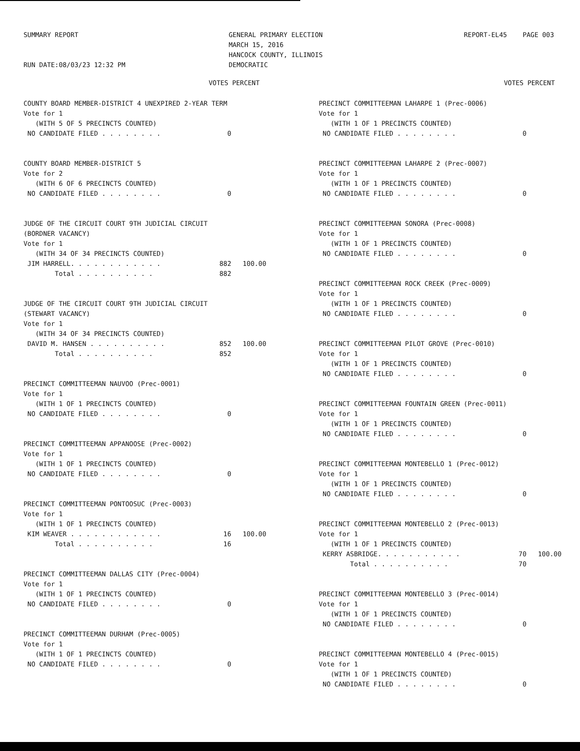SUMMARY REPORT RUN DATE:08/03/23 12:32 PM
GENERAL PRIMARY ELECTION MARCH 15, 2016 HANCOCK COUNTY, ILLINOIS DEMOCRATIC
REPORT-EL45 PAGE 003
VOTES PERCENT
COUNTY BOARD MEMBER-DISTRICT 4 UNEXPIRED 2-YEAR TERM
Vote for 1
(WITH 5 OF 5 PRECINCTS COUNTED)
| NO CANDIDATE FILED . . . . . . . . | 0 | |
COUNTY BOARD MEMBER-DISTRICT 5
Vote for 2
(WITH 6 OF 6 PRECINCTS COUNTED)
| NO CANDIDATE FILED . . . . . . . . | 0 | |
JUDGE OF THE CIRCUIT COURT 9TH JUDICIAL CIRCUIT
(BORDNER VACANCY)
Vote for 1
(WITH 34 OF 34 PRECINCTS COUNTED)
| JIM HARRELL. . . . . . . . . . . . | 882 | 100.00 |
| Total . . . . . . . . . . | 882 | |
JUDGE OF THE CIRCUIT COURT 9TH JUDICIAL CIRCUIT
(STEWART VACANCY)
Vote for 1
(WITH 34 OF 34 PRECINCTS COUNTED)
| DAVID M. HANSEN . . . . . . . . . . | 852 | 100.00 |
| Total . . . . . . . . . . | 852 | |
PRECINCT COMMITTEEMAN NAUVOO (Prec-0001)
Vote for 1
(WITH 1 OF 1 PRECINCTS COUNTED)
| NO CANDIDATE FILED . . . . . . . . | 0 | |
PRECINCT COMMITTEEMAN APPANOOSE (Prec-0002)
Vote for 1
(WITH 1 OF 1 PRECINCTS COUNTED)
| NO CANDIDATE FILED . . . . . . . . | 0 | |
PRECINCT COMMITTEEMAN PONTOOSUC (Prec-0003)
Vote for 1
(WITH 1 OF 1 PRECINCTS COUNTED)
| KIM WEAVER . . . . . . . . . . . . | 16 | 100.00 |
| Total . . . . . . . . . . | 16 | |
PRECINCT COMMITTEEMAN DALLAS CITY (Prec-0004)
Vote for 1
(WITH 1 OF 1 PRECINCTS COUNTED)
| NO CANDIDATE FILED . . . . . . . . | 0 | |
PRECINCT COMMITTEEMAN DURHAM (Prec-0005)
Vote for 1
(WITH 1 OF 1 PRECINCTS COUNTED)
| NO CANDIDATE FILED . . . . . . . . | 0 | |
VOTES PERCENT
PRECINCT COMMITTEEMAN LAHARPE 1 (Prec-0006)
Vote for 1
(WITH 1 OF 1 PRECINCTS COUNTED)
| NO CANDIDATE FILED . . . . . . . . | 0 | |
PRECINCT COMMITTEEMAN LAHARPE 2 (Prec-0007)
Vote for 1
(WITH 1 OF 1 PRECINCTS COUNTED)
| NO CANDIDATE FILED . . . . . . . . | 0 | |
PRECINCT COMMITTEEMAN SONORA (Prec-0008)
Vote for 1
(WITH 1 OF 1 PRECINCTS COUNTED)
| NO CANDIDATE FILED . . . . . . . . | 0 | |
PRECINCT COMMITTEEMAN ROCK CREEK (Prec-0009)
Vote for 1
(WITH 1 OF 1 PRECINCTS COUNTED)
| NO CANDIDATE FILED . . . . . . . . | 0 | |
PRECINCT COMMITTEEMAN PILOT GROVE (Prec-0010)
Vote for 1
(WITH 1 OF 1 PRECINCTS COUNTED)
| NO CANDIDATE FILED . . . . . . . . | 0 | |
PRECINCT COMMITTEEMAN FOUNTAIN GREEN (Prec-0011)
Vote for 1
(WITH 1 OF 1 PRECINCTS COUNTED)
| NO CANDIDATE FILED . . . . . . . . | 0 | |
PRECINCT COMMITTEEMAN MONTEBELLO 1 (Prec-0012)
Vote for 1
(WITH 1 OF 1 PRECINCTS COUNTED)
| NO CANDIDATE FILED . . . . . . . . | 0 | |
PRECINCT COMMITTEEMAN MONTEBELLO 2 (Prec-0013)
Vote for 1
(WITH 1 OF 1 PRECINCTS COUNTED)
| KERRY ASBRIDGE. . . . . . . . . . . | 70 | 100.00 |
| Total . . . . . . . . . . | 70 | |
PRECINCT COMMITTEEMAN MONTEBELLO 3 (Prec-0014)
Vote for 1
(WITH 1 OF 1 PRECINCTS COUNTED)
| NO CANDIDATE FILED . . . . . . . . | 0 | |
PRECINCT COMMITTEEMAN MONTEBELLO 4 (Prec-0015)
Vote for 1
(WITH 1 OF 1 PRECINCTS COUNTED)
| NO CANDIDATE FILED . . . . . . . . | 0 | |